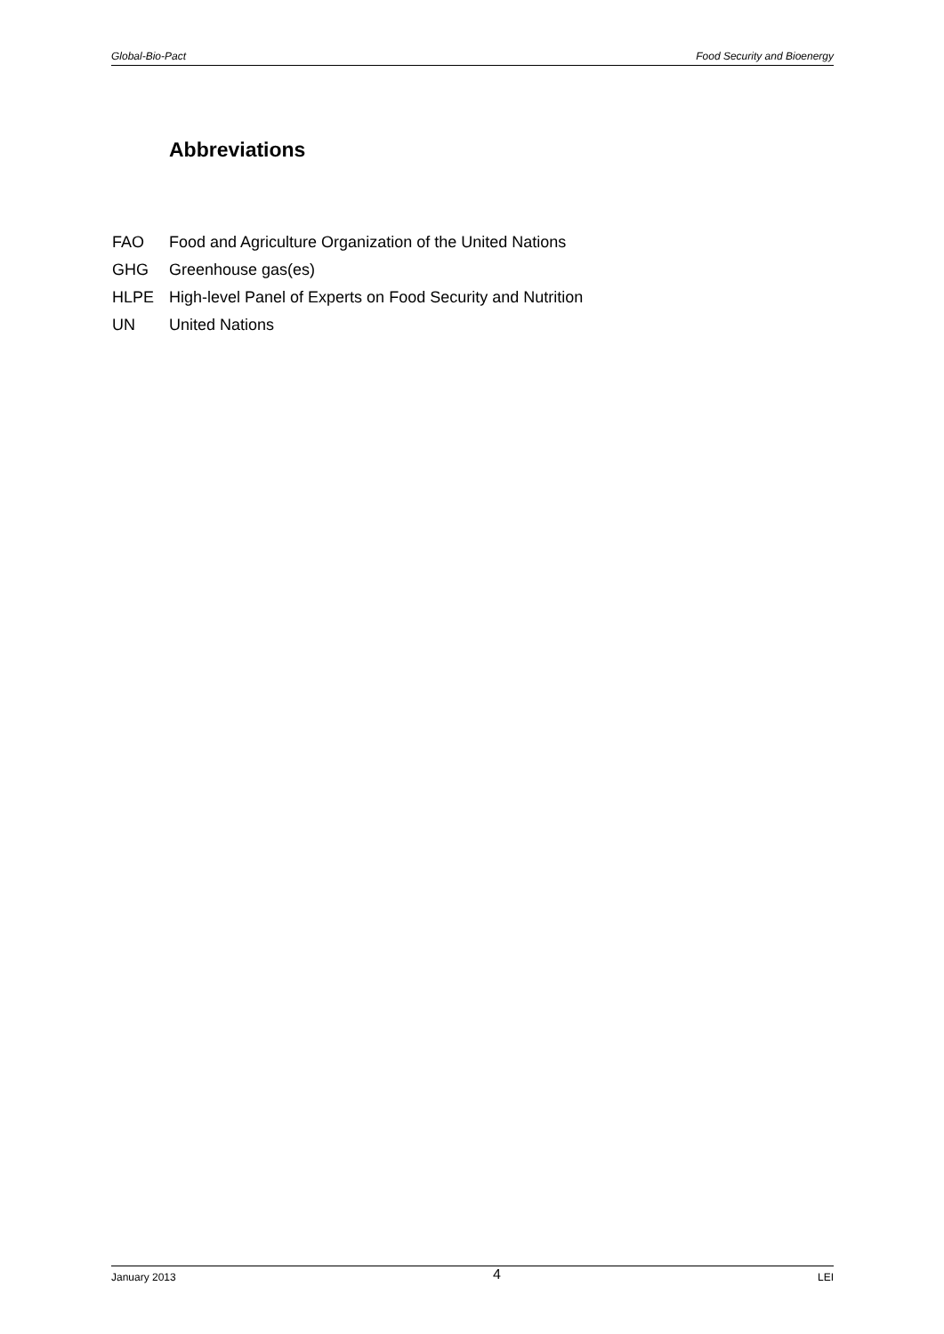Global-Bio-Pact Food Security and Bioenergy
Abbreviations
| FAO | Food and Agriculture Organization of the United Nations |
| GHG | Greenhouse gas(es) |
| HLPE | High-level Panel of Experts on Food Security and Nutrition |
| UN | United Nations |
January 2013 4 LEI